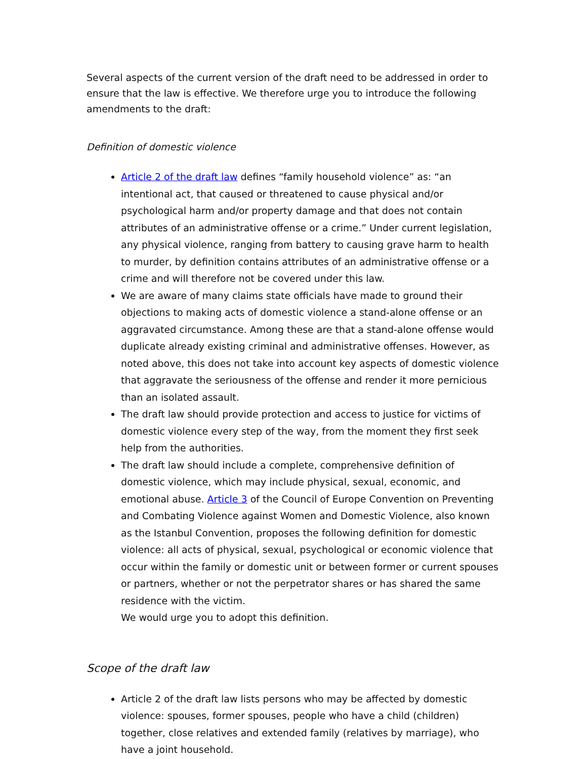Several aspects of the current version of the draft need to be addressed in order to ensure that the law is effective. We therefore urge you to introduce the following amendments to the draft:
Definition of domestic violence
Article 2 of the draft law defines “family household violence” as: “an intentional act, that caused or threatened to cause physical and/or psychological harm and/or property damage and that does not contain attributes of an administrative offense or a crime.” Under current legislation, any physical violence, ranging from battery to causing grave harm to health to murder, by definition contains attributes of an administrative offense or a crime and will therefore not be covered under this law.
We are aware of many claims state officials have made to ground their objections to making acts of domestic violence a stand-alone offense or an aggravated circumstance. Among these are that a stand-alone offense would duplicate already existing criminal and administrative offenses. However, as noted above, this does not take into account key aspects of domestic violence that aggravate the seriousness of the offense and render it more pernicious than an isolated assault.
The draft law should provide protection and access to justice for victims of domestic violence every step of the way, from the moment they first seek help from the authorities.
The draft law should include a complete, comprehensive definition of domestic violence, which may include physical, sexual, economic, and emotional abuse. Article 3 of the Council of Europe Convention on Preventing and Combating Violence against Women and Domestic Violence, also known as the Istanbul Convention, proposes the following definition for domestic violence: all acts of physical, sexual, psychological or economic violence that occur within the family or domestic unit or between former or current spouses or partners, whether or not the perpetrator shares or has shared the same residence with the victim.
We would urge you to adopt this definition.
Scope of the draft law
Article 2 of the draft law lists persons who may be affected by domestic violence: spouses, former spouses, people who have a child (children) together, close relatives and extended family (relatives by marriage), who have a joint household.